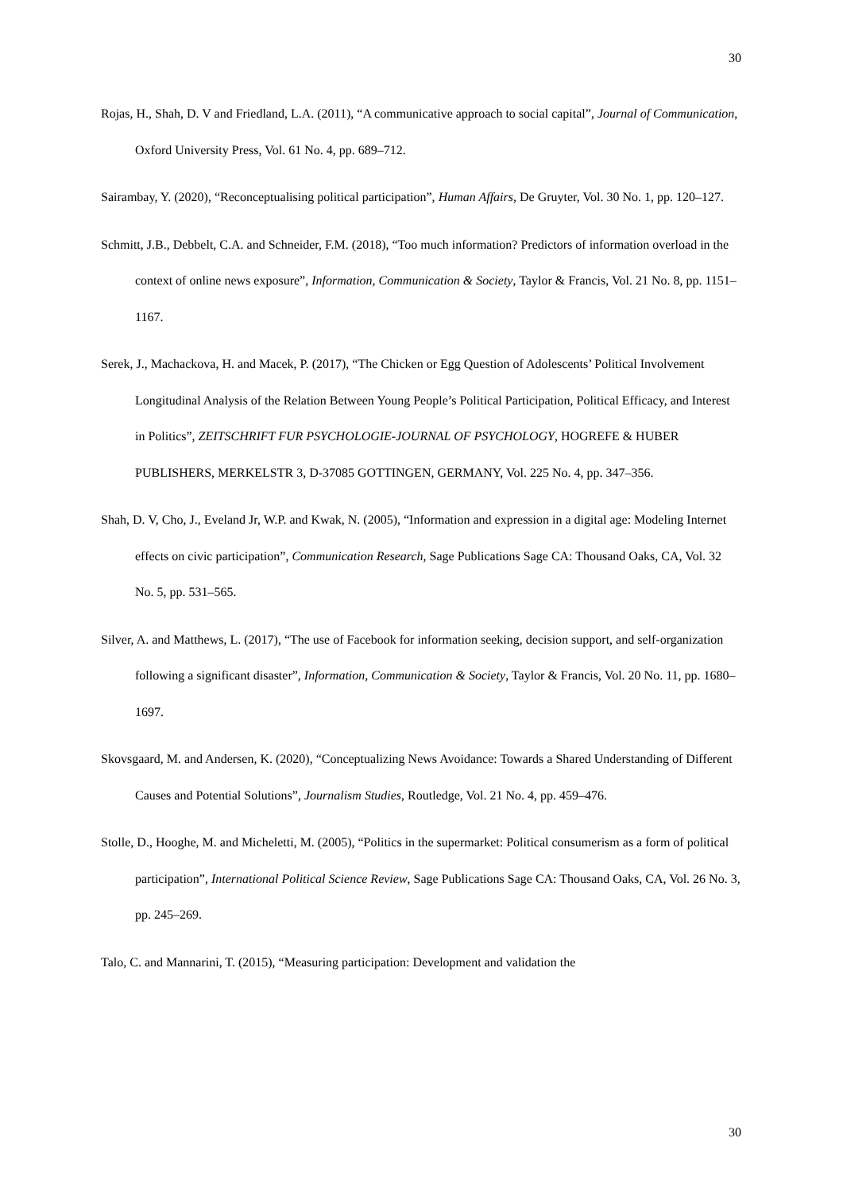30
Rojas, H., Shah, D. V and Friedland, L.A. (2011), “A communicative approach to social capital”, Journal of Communication, Oxford University Press, Vol. 61 No. 4, pp. 689–712.
Sairambay, Y. (2020), “Reconceptualising political participation”, Human Affairs, De Gruyter, Vol. 30 No. 1, pp. 120–127.
Schmitt, J.B., Debbelt, C.A. and Schneider, F.M. (2018), “Too much information? Predictors of information overload in the context of online news exposure”, Information, Communication & Society, Taylor & Francis, Vol. 21 No. 8, pp. 1151–1167.
Serek, J., Machackova, H. and Macek, P. (2017), “The Chicken or Egg Question of Adolescents’ Political Involvement Longitudinal Analysis of the Relation Between Young People’s Political Participation, Political Efficacy, and Interest in Politics”, ZEITSCHRIFT FUR PSYCHOLOGIE-JOURNAL OF PSYCHOLOGY, HOGREFE & HUBER PUBLISHERS, MERKELSTR 3, D-37085 GOTTINGEN, GERMANY, Vol. 225 No. 4, pp. 347–356.
Shah, D. V, Cho, J., Eveland Jr, W.P. and Kwak, N. (2005), “Information and expression in a digital age: Modeling Internet effects on civic participation”, Communication Research, Sage Publications Sage CA: Thousand Oaks, CA, Vol. 32 No. 5, pp. 531–565.
Silver, A. and Matthews, L. (2017), “The use of Facebook for information seeking, decision support, and self-organization following a significant disaster”, Information, Communication & Society, Taylor & Francis, Vol. 20 No. 11, pp. 1680–1697.
Skovsgaard, M. and Andersen, K. (2020), “Conceptualizing News Avoidance: Towards a Shared Understanding of Different Causes and Potential Solutions”, Journalism Studies, Routledge, Vol. 21 No. 4, pp. 459–476.
Stolle, D., Hooghe, M. and Micheletti, M. (2005), “Politics in the supermarket: Political consumerism as a form of political participation”, International Political Science Review, Sage Publications Sage CA: Thousand Oaks, CA, Vol. 26 No. 3, pp. 245–269.
Talo, C. and Mannarini, T. (2015), “Measuring participation: Development and validation the
30